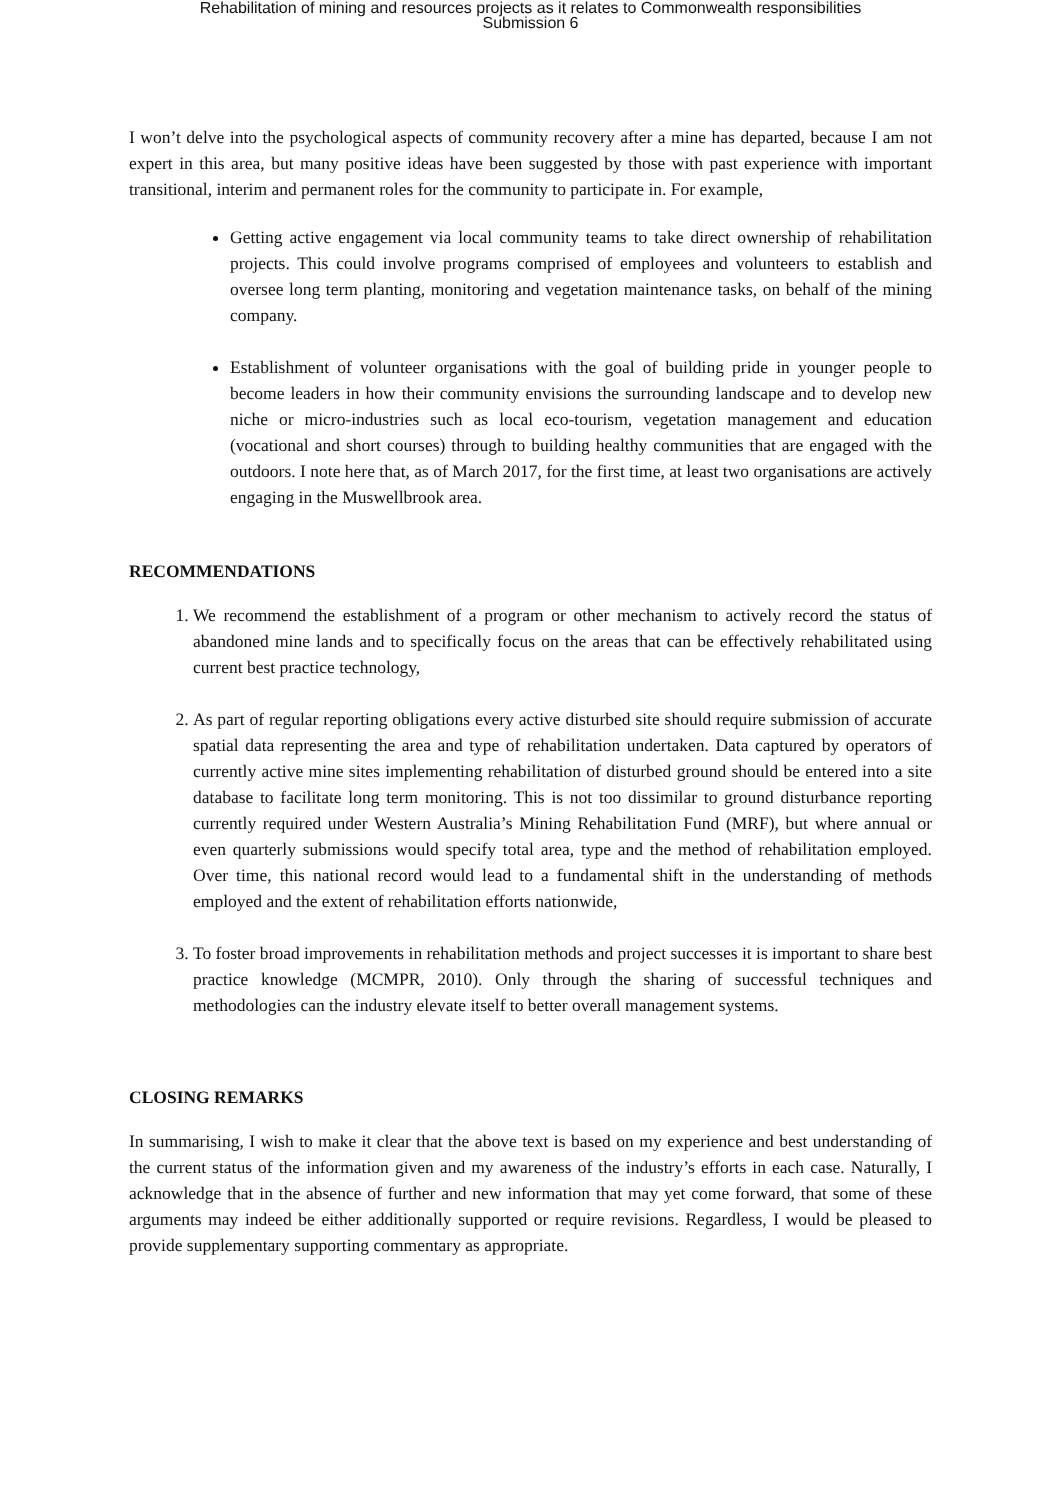Rehabilitation of mining and resources projects as it relates to Commonwealth responsibilities
Submission 6
I won’t delve into the psychological aspects of community recovery after a mine has departed, because I am not expert in this area, but many positive ideas have been suggested by those with past experience with important transitional, interim and permanent roles for the community to participate in. For example,
Getting active engagement via local community teams to take direct ownership of rehabilitation projects. This could involve programs comprised of employees and volunteers to establish and oversee long term planting, monitoring and vegetation maintenance tasks, on behalf of the mining company.
Establishment of volunteer organisations with the goal of building pride in younger people to become leaders in how their community envisions the surrounding landscape and to develop new niche or micro-industries such as local eco-tourism, vegetation management and education (vocational and short courses) through to building healthy communities that are engaged with the outdoors. I note here that, as of March 2017, for the first time, at least two organisations are actively engaging in the Muswellbrook area.
RECOMMENDATIONS
1. We recommend the establishment of a program or other mechanism to actively record the status of abandoned mine lands and to specifically focus on the areas that can be effectively rehabilitated using current best practice technology,
2. As part of regular reporting obligations every active disturbed site should require submission of accurate spatial data representing the area and type of rehabilitation undertaken. Data captured by operators of currently active mine sites implementing rehabilitation of disturbed ground should be entered into a site database to facilitate long term monitoring. This is not too dissimilar to ground disturbance reporting currently required under Western Australia’s Mining Rehabilitation Fund (MRF), but where annual or even quarterly submissions would specify total area, type and the method of rehabilitation employed. Over time, this national record would lead to a fundamental shift in the understanding of methods employed and the extent of rehabilitation efforts nationwide,
3. To foster broad improvements in rehabilitation methods and project successes it is important to share best practice knowledge (MCMPR, 2010). Only through the sharing of successful techniques and methodologies can the industry elevate itself to better overall management systems.
CLOSING REMARKS
In summarising, I wish to make it clear that the above text is based on my experience and best understanding of the current status of the information given and my awareness of the industry’s efforts in each case. Naturally, I acknowledge that in the absence of further and new information that may yet come forward, that some of these arguments may indeed be either additionally supported or require revisions. Regardless, I would be pleased to provide supplementary supporting commentary as appropriate.